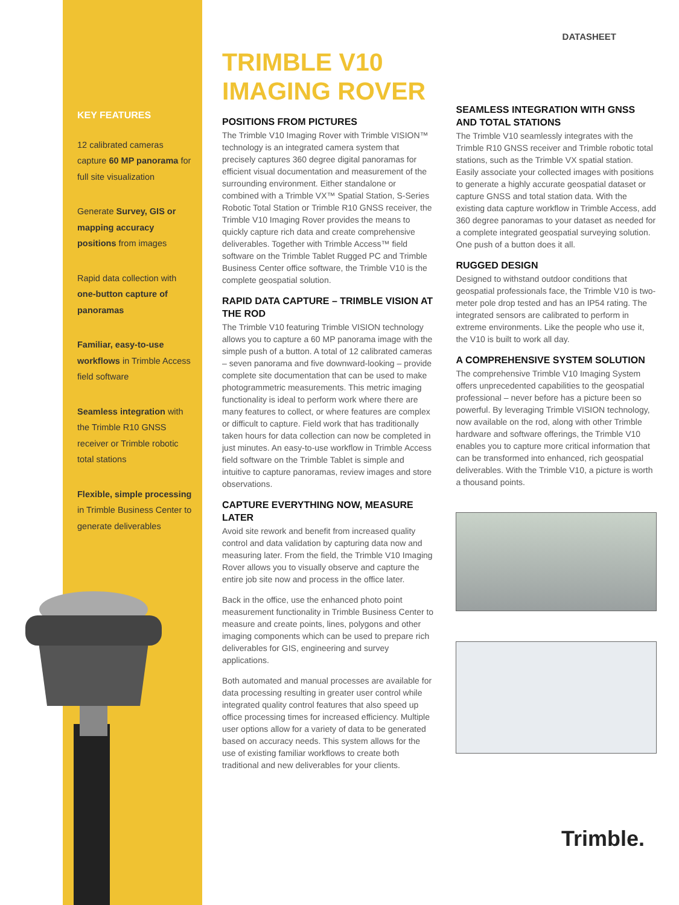KEY FEATURES
12 calibrated cameras capture 60 MP panorama for full site visualization
Generate Survey, GIS or mapping accuracy positions from images
Rapid data collection with one-button capture of panoramas
Familiar, easy-to-use workflows in Trimble Access field software
Seamless integration with the Trimble R10 GNSS receiver or Trimble robotic total stations
Flexible, simple processing in Trimble Business Center to generate deliverables
DATASHEET
TRIMBLE V10 IMAGING ROVER
POSITIONS FROM PICTURES
The Trimble V10 Imaging Rover with Trimble VISION™ technology is an integrated camera system that precisely captures 360 degree digital panoramas for efficient visual documentation and measurement of the surrounding environment. Either standalone or combined with a Trimble VX™ Spatial Station, S-Series Robotic Total Station or Trimble R10 GNSS receiver, the Trimble V10 Imaging Rover provides the means to quickly capture rich data and create comprehensive deliverables. Together with Trimble Access™ field software on the Trimble Tablet Rugged PC and Trimble Business Center office software, the Trimble V10 is the complete geospatial solution.
RAPID DATA CAPTURE – TRIMBLE VISION AT THE ROD
The Trimble V10 featuring Trimble VISION technology allows you to capture a 60 MP panorama image with the simple push of a button. A total of 12 calibrated cameras – seven panorama and five downward-looking – provide complete site documentation that can be used to make photogrammetric measurements. This metric imaging functionality is ideal to perform work where there are many features to collect, or where features are complex or difficult to capture. Field work that has traditionally taken hours for data collection can now be completed in just minutes. An easy-to-use workflow in Trimble Access field software on the Trimble Tablet is simple and intuitive to capture panoramas, review images and store observations.
CAPTURE EVERYTHING NOW, MEASURE LATER
Avoid site rework and benefit from increased quality control and data validation by capturing data now and measuring later. From the field, the Trimble V10 Imaging Rover allows you to visually observe and capture the entire job site now and process in the office later.
Back in the office, use the enhanced photo point measurement functionality in Trimble Business Center to measure and create points, lines, polygons and other imaging components which can be used to prepare rich deliverables for GIS, engineering and survey applications.
Both automated and manual processes are available for data processing resulting in greater user control while integrated quality control features that also speed up office processing times for increased efficiency. Multiple user options allow for a variety of data to be generated based on accuracy needs. This system allows for the use of existing familiar workflows to create both traditional and new deliverables for your clients.
SEAMLESS INTEGRATION WITH GNSS AND TOTAL STATIONS
The Trimble V10 seamlessly integrates with the Trimble R10 GNSS receiver and Trimble robotic total stations, such as the Trimble VX spatial station. Easily associate your collected images with positions to generate a highly accurate geospatial dataset or capture GNSS and total station data. With the existing data capture workflow in Trimble Access, add 360 degree panoramas to your dataset as needed for a complete integrated geospatial surveying solution. One push of a button does it all.
RUGGED DESIGN
Designed to withstand outdoor conditions that geospatial professionals face, the Trimble V10 is two-meter pole drop tested and has an IP54 rating. The integrated sensors are calibrated to perform in extreme environments. Like the people who use it, the V10 is built to work all day.
A COMPREHENSIVE SYSTEM SOLUTION
The comprehensive Trimble V10 Imaging System offers unprecedented capabilities to the geospatial professional – never before has a picture been so powerful. By leveraging Trimble VISION technology, now available on the rod, along with other Trimble hardware and software offerings, the Trimble V10 enables you to capture more critical information that can be transformed into enhanced, rich geospatial deliverables. With the Trimble V10, a picture is worth a thousand points.
Trimble.